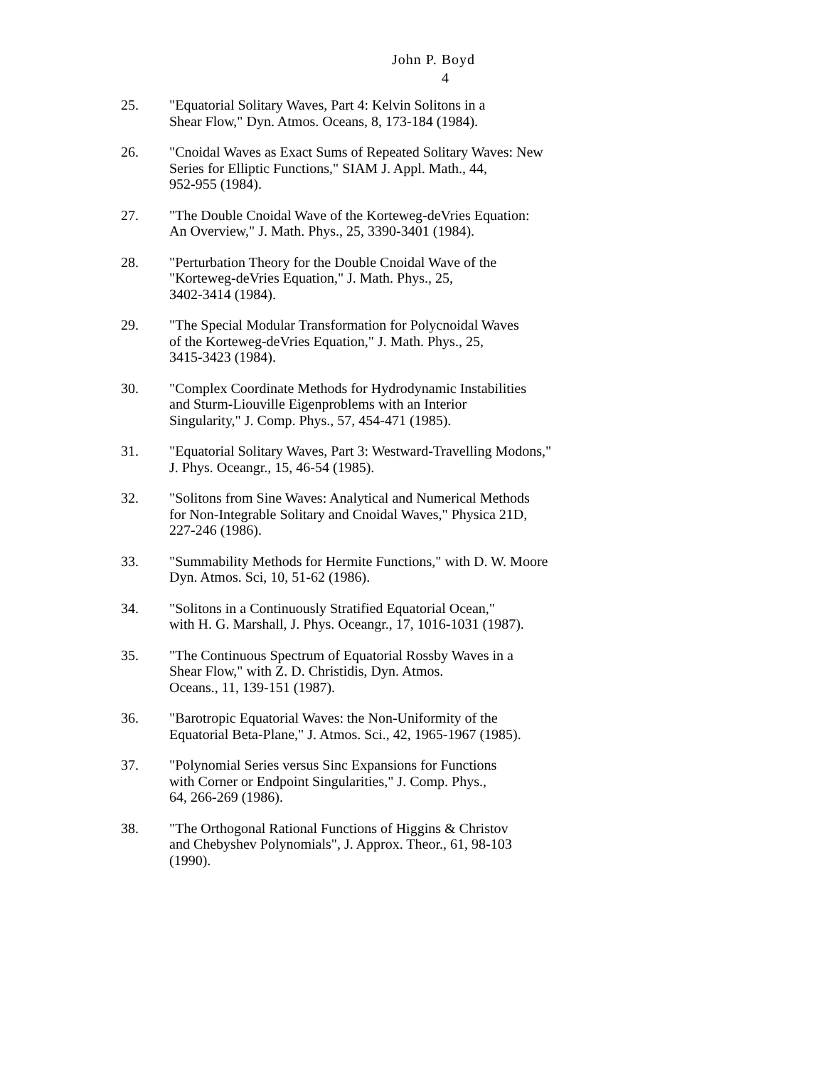John P. Boyd
4
25. "Equatorial Solitary Waves, Part 4: Kelvin Solitons in a
Shear Flow," Dyn. Atmos. Oceans, 8, 173-184 (1984).
26. "Cnoidal Waves as Exact Sums of Repeated Solitary Waves: New
Series for Elliptic Functions," SIAM J. Appl. Math., 44,
952-955 (1984).
27. "The Double Cnoidal Wave of the Korteweg-deVries Equation:
An Overview," J. Math. Phys., 25, 3390-3401 (1984).
28. "Perturbation Theory for the Double Cnoidal Wave of the
"Korteweg-deVries Equation," J. Math. Phys., 25,
3402-3414 (1984).
29. "The Special Modular Transformation for Polycnoidal Waves
of the Korteweg-deVries Equation," J. Math. Phys., 25,
3415-3423 (1984).
30. "Complex Coordinate Methods for Hydrodynamic Instabilities
and Sturm-Liouville Eigenproblems with an Interior
Singularity," J. Comp. Phys., 57, 454-471 (1985).
31. "Equatorial Solitary Waves, Part 3: Westward-Travelling Modons,"
J. Phys. Oceangr., 15, 46-54 (1985).
32. "Solitons from Sine Waves: Analytical and Numerical Methods
for Non-Integrable Solitary and Cnoidal Waves," Physica 21D,
227-246 (1986).
33. "Summability Methods for Hermite Functions," with D. W. Moore
Dyn. Atmos. Sci, 10, 51-62 (1986).
34. "Solitons in a Continuously Stratified Equatorial Ocean,"
with H. G. Marshall, J. Phys. Oceangr., 17, 1016-1031 (1987).
35. "The Continuous Spectrum of Equatorial Rossby Waves in a
Shear Flow," with Z. D. Christidis, Dyn. Atmos.
Oceans., 11, 139-151 (1987).
36. "Barotropic Equatorial Waves: the Non-Uniformity of the
Equatorial Beta-Plane," J. Atmos. Sci., 42, 1965-1967 (1985).
37. "Polynomial Series versus Sinc Expansions for Functions
with Corner or Endpoint Singularities," J. Comp. Phys.,
64, 266-269 (1986).
38. "The Orthogonal Rational Functions of Higgins & Christov
and Chebyshev Polynomials", J. Approx. Theor., 61, 98-103
(1990).